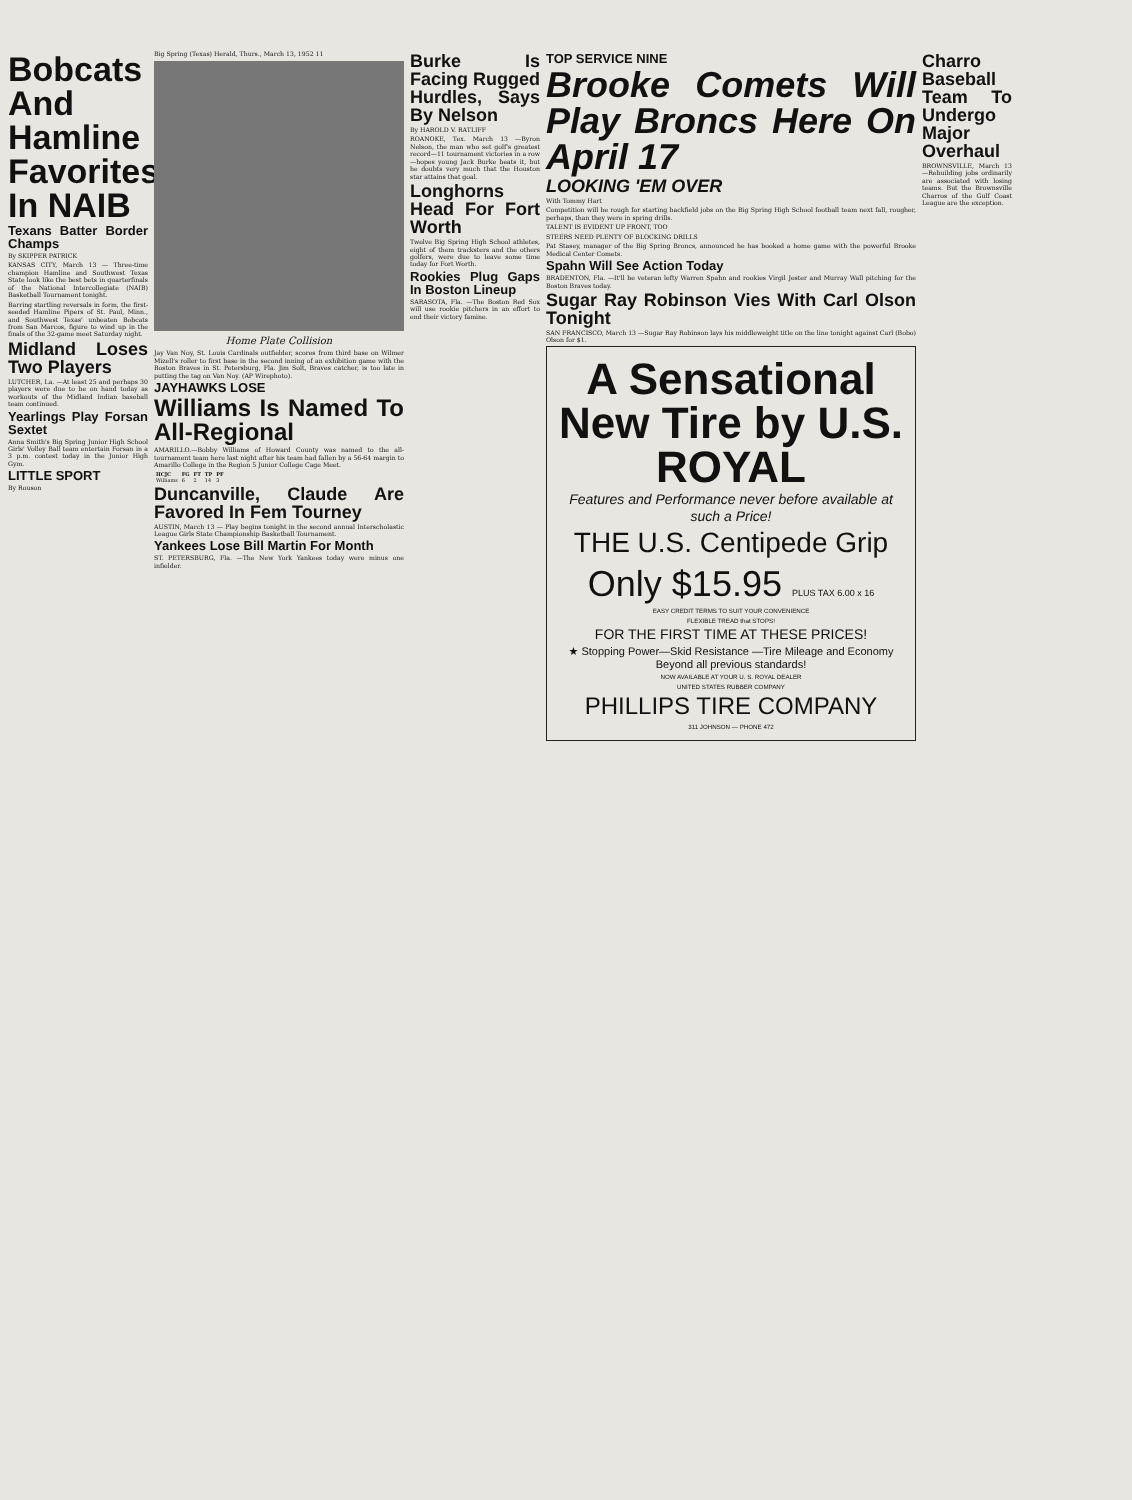Bobcats And Hamline Favorites In NAIB
Texans Batter Border Champs
By SKIPPER PATRICK
KANSAS CITY, March 13 — Three-time champion Hamline and Southwest Texas State look like the best bets in quarterfinals of the National Intercollegiate (NAIB) Basketball Tournament tonight.
Barring startling reversals in form, the first-seeded Hamline Pipers of St. Paul, Minn., and Southwest Texas' unbeaten Bobcats from San Marcos, figure to wind up in the finals of the 32-game meet Saturday night.
Midland Loses Two Players
LUTCHER, La. —At least 25 and perhaps 30 players were due to be on hand today as workouts of the Midland Indian baseball team continued.
Yearlings Play Forsan Sextet
Anna Smith's Big Spring Junior High School Girls' Volley Ball team entertain Forsan in a 3 p.m. contest today in the Junior High Gym.
LITTLE SPORT
By Rouson
Big Spring (Texas) Herald, Thurs., March 13, 1952 11
Home Plate Collision
Jay Van Noy, St. Louis Cardinals outfielder, scores from third base on Wilmer Mizell's roller to first base in the second inning of an exhibition game with the Boston Braves in St. Petersburg, Fla. Jim Solt, Braves catcher, is too late in putting the tag on Van Noy. (AP Wirephoto).
JAYHAWKS LOSE
Williams Is Named To All-Regional
AMARILLO.—Bobby Williams of Howard County was named to the all-tournament team here last night after his team had fallen by a 56-64 margin to Amarillo College in the Region 5 Junior College Cage Meet.
| HCJC | FG | FT | TP | PF |
| --- | --- | --- | --- | --- |
| Williams | 6 | 2 | 14 | 3 |
Duncanville, Claude Are Favored In Fem Tourney
AUSTIN, March 13 — Play begins tonight in the second annual Interscholastic League Girls State Championship Basketball Tournament.
Yankees Lose Bill Martin For Month
ST. PETERSBURG, Fla. —The New York Yankees today were minus one infielder.
Burke Is Facing Rugged Hurdles, Says By Nelson
By HAROLD V. RATLIFF
ROANOKE, Tex. March 13 —Byron Nelson, the man who set golf's greatest record—11 tournament victories in a row—hopes young Jack Burke beats it, but he doubts very much that the Houston star attains that goal.
Longhorns Head For Fort Worth
Twelve Big Spring High School athletes, eight of them tracksters and the others golfers, were due to leave some time today for Fort Worth.
Rookies Plug Gaps In Boston Lineup
SARASOTA, Fla. —The Boston Red Sox will use rookie pitchers in an effort to end their victory famine.
TOP SERVICE NINE
Brooke Comets Will Play Broncs Here On April 17
LOOKING 'EM OVER
With Tommy Hart
Competition will be rough for starting backfield jobs on the Big Spring High School football team next fall, rougher, perhaps, than they were in spring drills.
TALENT IS EVIDENT UP FRONT, TOO
STEERS NEED PLENTY OF BLOCKING DRILLS
Pat Stasey, manager of the Big Spring Broncs, announced he has booked a home game with the powerful Brooke Medical Center Comets.
Spahn Will See Action Today
BRADENTON, Fla. —It'll be veteran lefty Warren Spahn and rookies Virgil Jester and Murray Wall pitching for the Boston Braves today.
Sugar Ray Robinson Vies With Carl Olson Tonight
SAN FRANCISCO, March 13 —Sugar Ray Robinson lays his middleweight title on the line tonight against Carl (Bobo) Olson for $1.
A Sensational New Tire by U.S. ROYAL
Features and Performance never before available at such a Price!
THE U.S. Centipede Grip
Only $15.95 PLUS TAX 6.00 x 16
EASY CREDIT TERMS TO SUIT YOUR CONVENIENCE
FLEXIBLE TREAD that STOPS!
FOR THE FIRST TIME AT THESE PRICES!
★ Stopping Power—Skid Resistance —Tire Mileage and Economy Beyond all previous standards!
NOW AVAILABLE AT YOUR U. S. ROYAL DEALER
UNITED STATES RUBBER COMPANY
PHILLIPS TIRE COMPANY
311 JOHNSON — PHONE 472
Charro Baseball Team To Undergo Major Overhaul
BROWNSVILLE, March 13 —Rebuilding jobs ordinarily are associated with losing teams. But the Brownsville Charros of the Gulf Coast League are the exception.